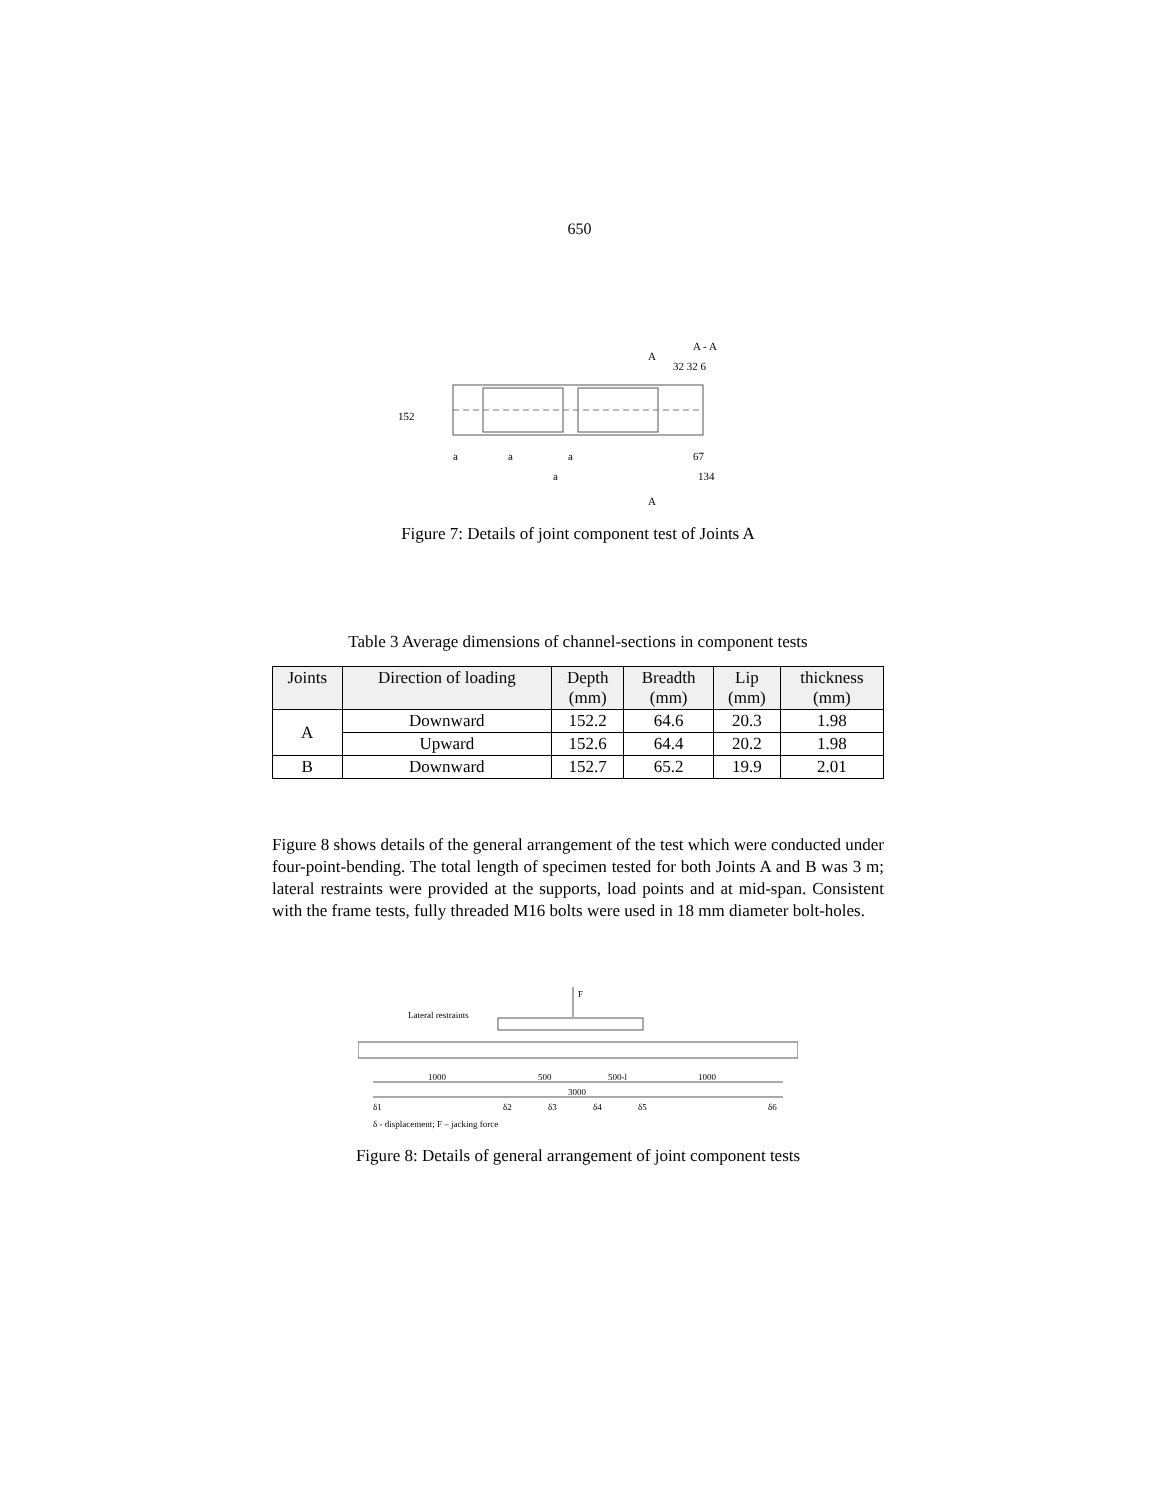650
152
a
a
a
a
A - A
32 32 6
67
134
A
A
Figure 7: Details of joint component test of Joints A
Table 3 Average dimensions of channel-sections in component tests
| Joints | Direction of loading | Depth (mm) | Breadth (mm) | Lip (mm) | thickness (mm) |
| --- | --- | --- | --- | --- | --- |
| A | Downward | 152.2 | 64.6 | 20.3 | 1.98 |
| | Upward | 152.6 | 64.4 | 20.2 | 1.98 |
| B | Downward | 152.7 | 65.2 | 19.9 | 2.01 |
Figure 8 shows details of the general arrangement of the test which were conducted under four-point-bending. The total length of specimen tested for both Joints A and B was 3 m; lateral restraints were provided at the supports, load points and at mid-span. Consistent with the frame tests, fully threaded M16 bolts were used in 18 mm diameter bolt-holes.
F
Lateral restraints
1000
500
500-l
1000
3000
δ1
δ2
δ3
δ4
δ5
δ6
δ - displacement; F – jacking force
Figure 8: Details of general arrangement of joint component tests